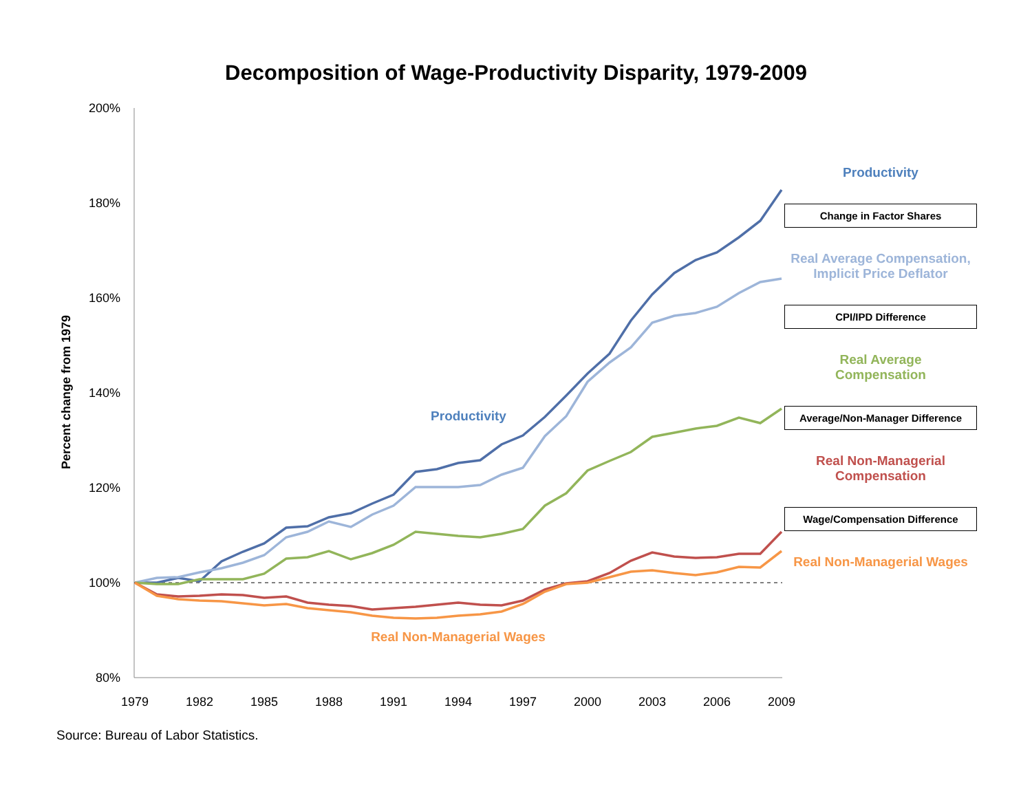Decomposition of Wage-Productivity Disparity, 1979-2009
200%
180%
160%
140%
120%
100%
80%
1979
1982
1985
1988
1991
1994
1997
2000
2003
2006
2009
Percent change from 1979
Productivity
Real Non-Managerial Wages
Productivity
Change in Factor Shares
Real Average Compensation,
Implicit Price Deflator
CPI/IPD Difference
Real Average
Compensation
Average/Non-Manager Difference
Real Non-Managerial
Compensation
Wage/Compensation Difference
Real Non-Managerial Wages
Source: Bureau of Labor Statistics.